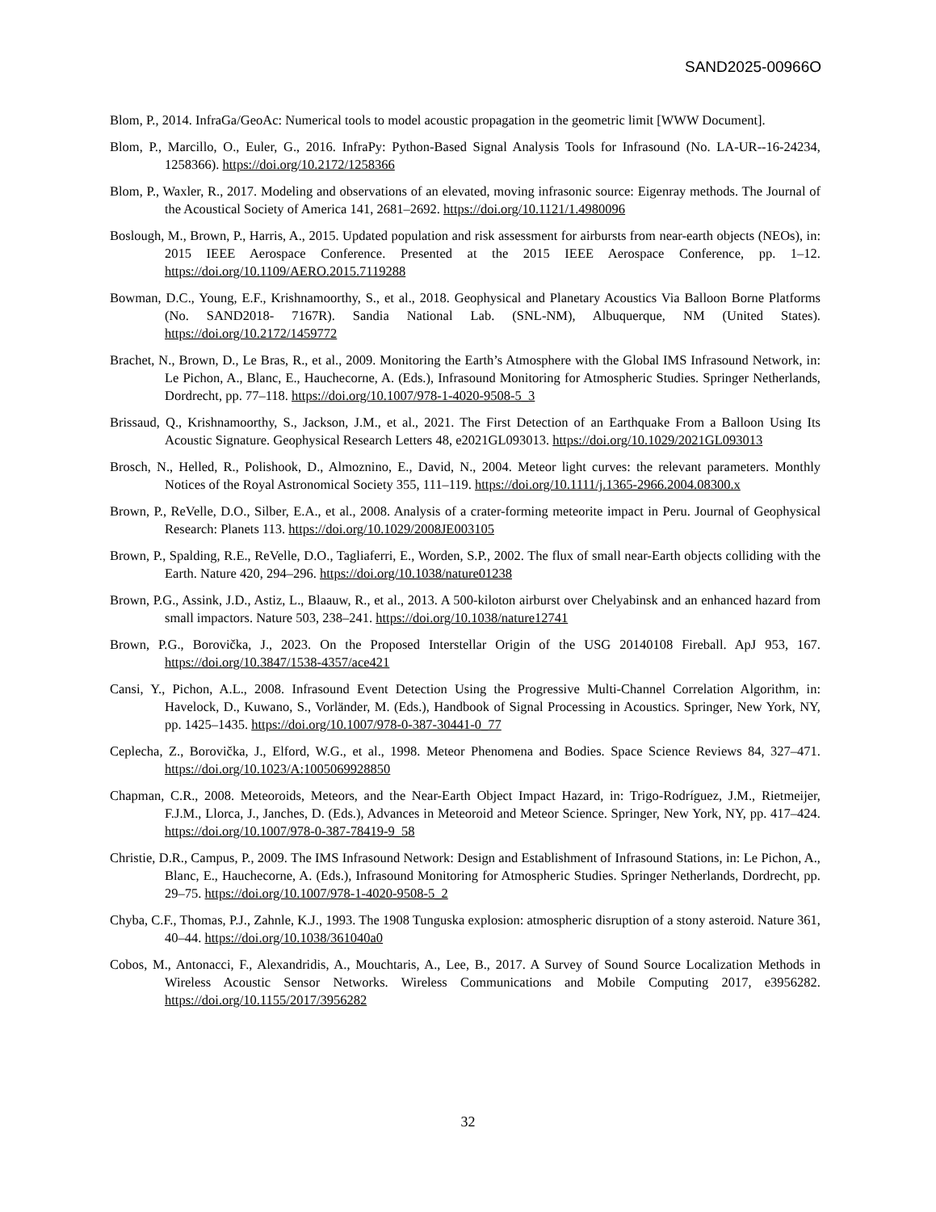SAND2025-00966O
Blom, P., 2014. InfraGa/GeoAc: Numerical tools to model acoustic propagation in the geometric limit [WWW Document].
Blom, P., Marcillo, O., Euler, G., 2016. InfraPy: Python-Based Signal Analysis Tools for Infrasound (No. LA-UR--16-24234, 1258366). https://doi.org/10.2172/1258366
Blom, P., Waxler, R., 2017. Modeling and observations of an elevated, moving infrasonic source: Eigenray methods. The Journal of the Acoustical Society of America 141, 2681–2692. https://doi.org/10.1121/1.4980096
Boslough, M., Brown, P., Harris, A., 2015. Updated population and risk assessment for airbursts from near-earth objects (NEOs), in: 2015 IEEE Aerospace Conference. Presented at the 2015 IEEE Aerospace Conference, pp. 1–12. https://doi.org/10.1109/AERO.2015.7119288
Bowman, D.C., Young, E.F., Krishnamoorthy, S., et al., 2018. Geophysical and Planetary Acoustics Via Balloon Borne Platforms (No. SAND2018- 7167R). Sandia National Lab. (SNL-NM), Albuquerque, NM (United States). https://doi.org/10.2172/1459772
Brachet, N., Brown, D., Le Bras, R., et al., 2009. Monitoring the Earth’s Atmosphere with the Global IMS Infrasound Network, in: Le Pichon, A., Blanc, E., Hauchecorne, A. (Eds.), Infrasound Monitoring for Atmospheric Studies. Springer Netherlands, Dordrecht, pp. 77–118. https://doi.org/10.1007/978-1-4020-9508-5_3
Brissaud, Q., Krishnamoorthy, S., Jackson, J.M., et al., 2021. The First Detection of an Earthquake From a Balloon Using Its Acoustic Signature. Geophysical Research Letters 48, e2021GL093013. https://doi.org/10.1029/2021GL093013
Brosch, N., Helled, R., Polishook, D., Almoznino, E., David, N., 2004. Meteor light curves: the relevant parameters. Monthly Notices of the Royal Astronomical Society 355, 111–119. https://doi.org/10.1111/j.1365-2966.2004.08300.x
Brown, P., ReVelle, D.O., Silber, E.A., et al., 2008. Analysis of a crater-forming meteorite impact in Peru. Journal of Geophysical Research: Planets 113. https://doi.org/10.1029/2008JE003105
Brown, P., Spalding, R.E., ReVelle, D.O., Tagliaferri, E., Worden, S.P., 2002. The flux of small near-Earth objects colliding with the Earth. Nature 420, 294–296. https://doi.org/10.1038/nature01238
Brown, P.G., Assink, J.D., Astiz, L., Blaauw, R., et al., 2013. A 500-kiloton airburst over Chelyabinsk and an enhanced hazard from small impactors. Nature 503, 238–241. https://doi.org/10.1038/nature12741
Brown, P.G., Borovička, J., 2023. On the Proposed Interstellar Origin of the USG 20140108 Fireball. ApJ 953, 167. https://doi.org/10.3847/1538-4357/ace421
Cansi, Y., Pichon, A.L., 2008. Infrasound Event Detection Using the Progressive Multi-Channel Correlation Algorithm, in: Havelock, D., Kuwano, S., Vorländer, M. (Eds.), Handbook of Signal Processing in Acoustics. Springer, New York, NY, pp. 1425–1435. https://doi.org/10.1007/978-0-387-30441-0_77
Ceplecha, Z., Borovička, J., Elford, W.G., et al., 1998. Meteor Phenomena and Bodies. Space Science Reviews 84, 327–471. https://doi.org/10.1023/A:1005069928850
Chapman, C.R., 2008. Meteoroids, Meteors, and the Near-Earth Object Impact Hazard, in: Trigo-Rodríguez, J.M., Rietmeijer, F.J.M., Llorca, J., Janches, D. (Eds.), Advances in Meteoroid and Meteor Science. Springer, New York, NY, pp. 417–424. https://doi.org/10.1007/978-0-387-78419-9_58
Christie, D.R., Campus, P., 2009. The IMS Infrasound Network: Design and Establishment of Infrasound Stations, in: Le Pichon, A., Blanc, E., Hauchecorne, A. (Eds.), Infrasound Monitoring for Atmospheric Studies. Springer Netherlands, Dordrecht, pp. 29–75. https://doi.org/10.1007/978-1-4020-9508-5_2
Chyba, C.F., Thomas, P.J., Zahnle, K.J., 1993. The 1908 Tunguska explosion: atmospheric disruption of a stony asteroid. Nature 361, 40–44. https://doi.org/10.1038/361040a0
Cobos, M., Antonacci, F., Alexandridis, A., Mouchtaris, A., Lee, B., 2017. A Survey of Sound Source Localization Methods in Wireless Acoustic Sensor Networks. Wireless Communications and Mobile Computing 2017, e3956282. https://doi.org/10.1155/2017/3956282
32